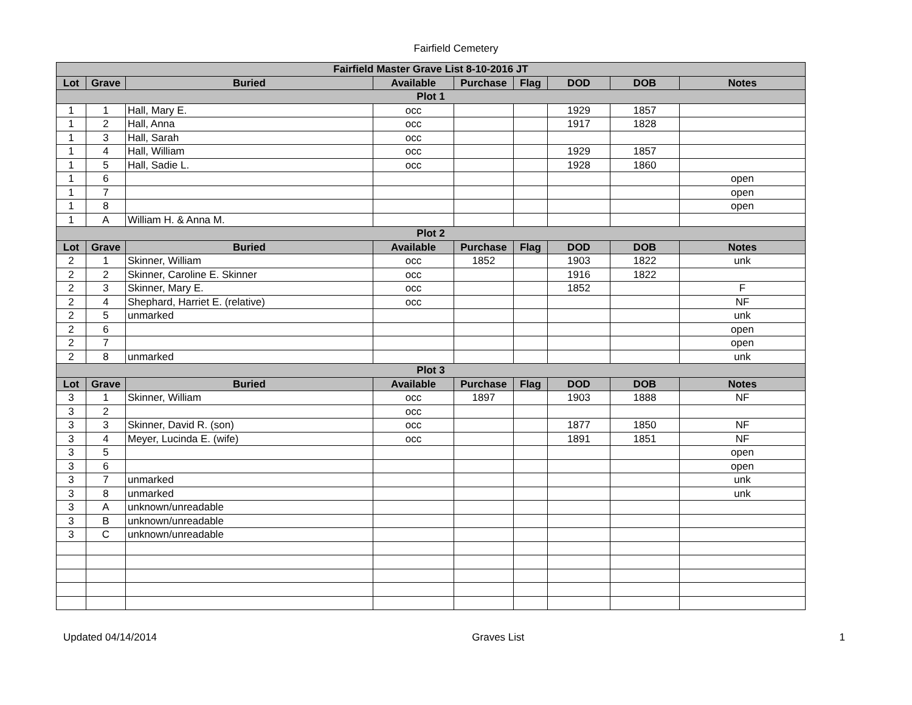Fairfield Cemetery
| Fairfield Master Grave List 8-10-2016 JT | | | | | | | | |
| --- | --- | --- | --- | --- | --- | --- | --- | --- |
| Lot | Grave | Buried | Available | Purchase | Flag | DOD | DOB | Notes |
| Plot 1 | | | | | | | | |
| 1 | 1 | Hall, Mary E. | occ | | | 1929 | 1857 | |
| 1 | 2 | Hall, Anna | occ | | | 1917 | 1828 | |
| 1 | 3 | Hall, Sarah | occ | | | | | |
| 1 | 4 | Hall, William | occ | | | 1929 | 1857 | |
| 1 | 5 | Hall, Sadie L. | occ | | | 1928 | 1860 | |
| 1 | 6 | | | | | | | open |
| 1 | 7 | | | | | | | open |
| 1 | 8 | | | | | | | open |
| 1 | A | William H. & Anna M. | | | | | | |
| Plot 2 | | | | | | | | |
| Lot | Grave | Buried | Available | Purchase | Flag | DOD | DOB | Notes |
| 2 | 1 | Skinner, William | occ | 1852 | | 1903 | 1822 | unk |
| 2 | 2 | Skinner, Caroline E. Skinner | occ | | | 1916 | 1822 | |
| 2 | 3 | Skinner, Mary E. | occ | | | 1852 | | F |
| 2 | 4 | Shephard, Harriet E. (relative) | occ | | | | | NF |
| 2 | 5 | unmarked | | | | | | unk |
| 2 | 6 | | | | | | | open |
| 2 | 7 | | | | | | | open |
| 2 | 8 | unmarked | | | | | | unk |
| Plot 3 | | | | | | | | |
| Lot | Grave | Buried | Available | Purchase | Flag | DOD | DOB | Notes |
| 3 | 1 | Skinner, William | occ | 1897 | | 1903 | 1888 | NF |
| 3 | 2 | | occ | | | | | |
| 3 | 3 | Skinner, David R. (son) | occ | | | 1877 | 1850 | NF |
| 3 | 4 | Meyer, Lucinda E. (wife) | occ | | | 1891 | 1851 | NF |
| 3 | 5 | | | | | | | open |
| 3 | 6 | | | | | | | open |
| 3 | 7 | unmarked | | | | | | unk |
| 3 | 8 | unmarked | | | | | | unk |
| 3 | A | unknown/unreadable | | | | | | |
| 3 | B | unknown/unreadable | | | | | | |
| 3 | C | unknown/unreadable | | | | | | |
Updated 04/14/2014 Graves List 1